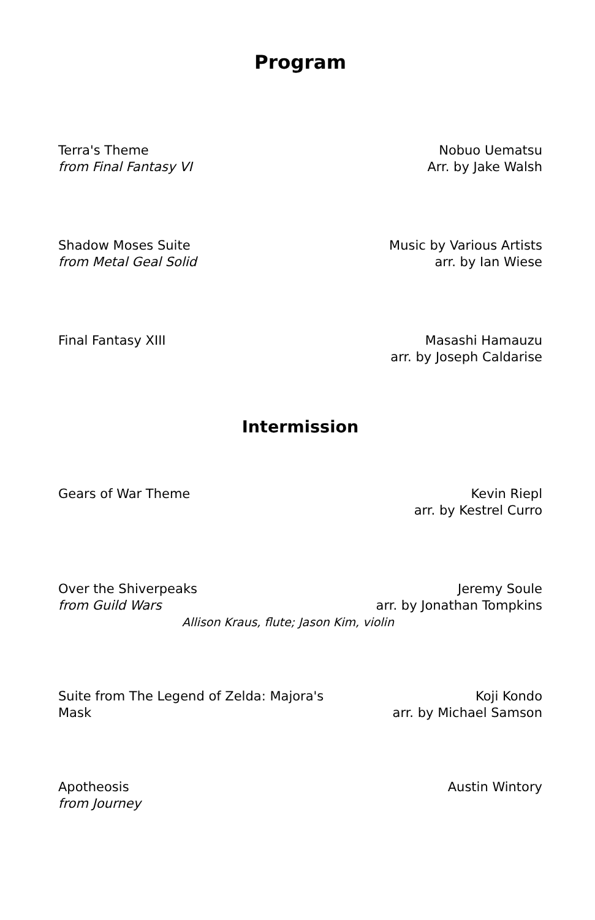Program
Terra's Theme
from Final Fantasy VI
Nobuo Uematsu
Arr. by Jake Walsh
Shadow Moses Suite
from Metal Geal Solid
Music by Various Artists
arr. by Ian Wiese
Final Fantasy XIII Masashi Hamauzu
arr. by Joseph Caldarise
Intermission
Gears of War Theme Kevin Riepl
arr. by Kestrel Curro
Over the Shiverpeaks
from Guild Wars
Jeremy Soule
arr. by Jonathan Tompkins
Allison Kraus, flute; Jason Kim, violin
Suite from The Legend of Zelda: Majora's Mask
Koji Kondo
arr. by Michael Samson
Apotheosis
from Journey
Austin Wintory